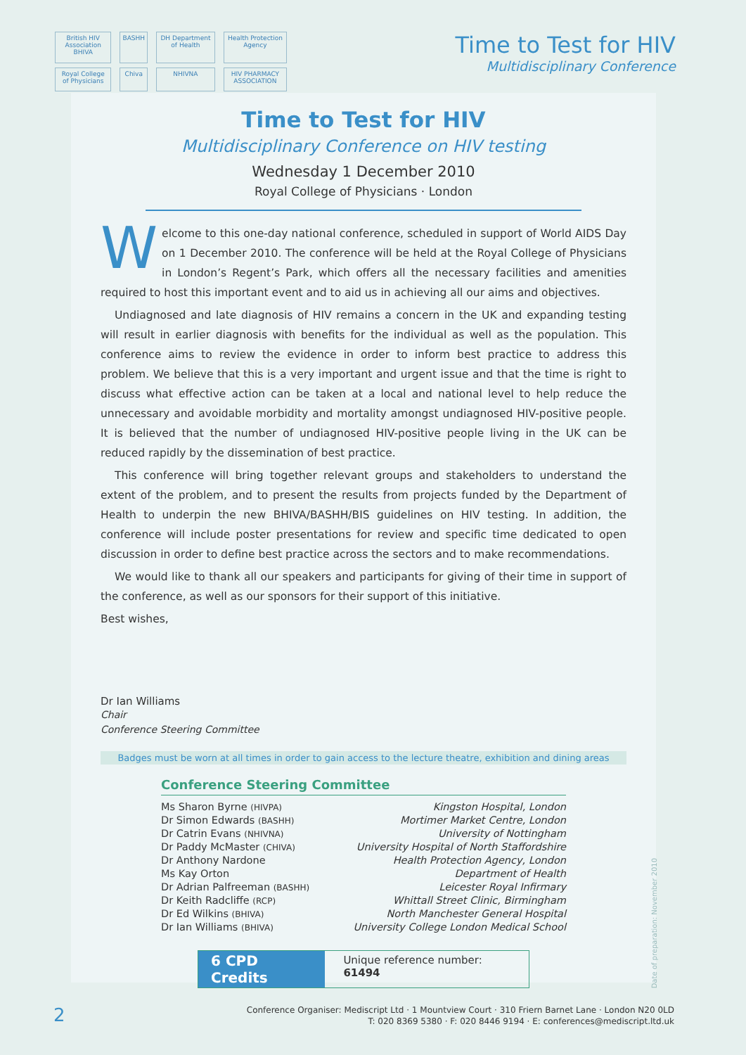British HIV Association BHIVA BASHH DH Department of Health Health Protection Agency Royal College of Physicians Chiva NHIVNA HIV PHARMACY ASSOCIATION
Time to Test for HIV
Multidisciplinary Conference
Time to Test for HIV
Multidisciplinary Conference on HIV testing
Wednesday 1 December 2010
Royal College of Physicians · London
Welcome to this one-day national conference, scheduled in support of World AIDS Day on 1 December 2010. The conference will be held at the Royal College of Physicians in London’s Regent’s Park, which offers all the necessary facilities and amenities required to host this important event and to aid us in achieving all our aims and objectives.
Undiagnosed and late diagnosis of HIV remains a concern in the UK and expanding testing will result in earlier diagnosis with benefits for the individual as well as the population. This conference aims to review the evidence in order to inform best practice to address this problem. We believe that this is a very important and urgent issue and that the time is right to discuss what effective action can be taken at a local and national level to help reduce the unnecessary and avoidable morbidity and mortality amongst undiagnosed HIV-positive people. It is believed that the number of undiagnosed HIV-positive people living in the UK can be reduced rapidly by the dissemination of best practice.
This conference will bring together relevant groups and stakeholders to understand the extent of the problem, and to present the results from projects funded by the Department of Health to underpin the new BHIVA/BASHH/BIS guidelines on HIV testing. In addition, the conference will include poster presentations for review and specific time dedicated to open discussion in order to define best practice across the sectors and to make recommendations.
We would like to thank all our speakers and participants for giving of their time in support of the conference, as well as our sponsors for their support of this initiative.
Best wishes,
Dr Ian Williams
Chair
Conference Steering Committee
Badges must be worn at all times in order to gain access to the lecture theatre, exhibition and dining areas
Conference Steering Committee
| Ms Sharon Byrne (HIVPA) | Kingston Hospital, London |
| Dr Simon Edwards (BASHH) | Mortimer Market Centre, London |
| Dr Catrin Evans (NHIVNA) | University of Nottingham |
| Dr Paddy McMaster (CHIVA) | University Hospital of North Staffordshire |
| Dr Anthony Nardone | Health Protection Agency, London |
| Ms Kay Orton | Department of Health |
| Dr Adrian Palfreeman (BASHH) | Leicester Royal Infirmary |
| Dr Keith Radcliffe (RCP) | Whittall Street Clinic, Birmingham |
| Dr Ed Wilkins (BHIVA) | North Manchester General Hospital |
| Dr Ian Williams (BHIVA) | University College London Medical School |
6 CPD Credits
Unique reference number: 61494
Date of preparation: November 2010
2
Conference Organiser: Mediscript Ltd · 1 Mountview Court · 310 Friern Barnet Lane · London N20 0LD
T: 020 8369 5380 · F: 020 8446 9194 · E: conferences@mediscript.ltd.uk